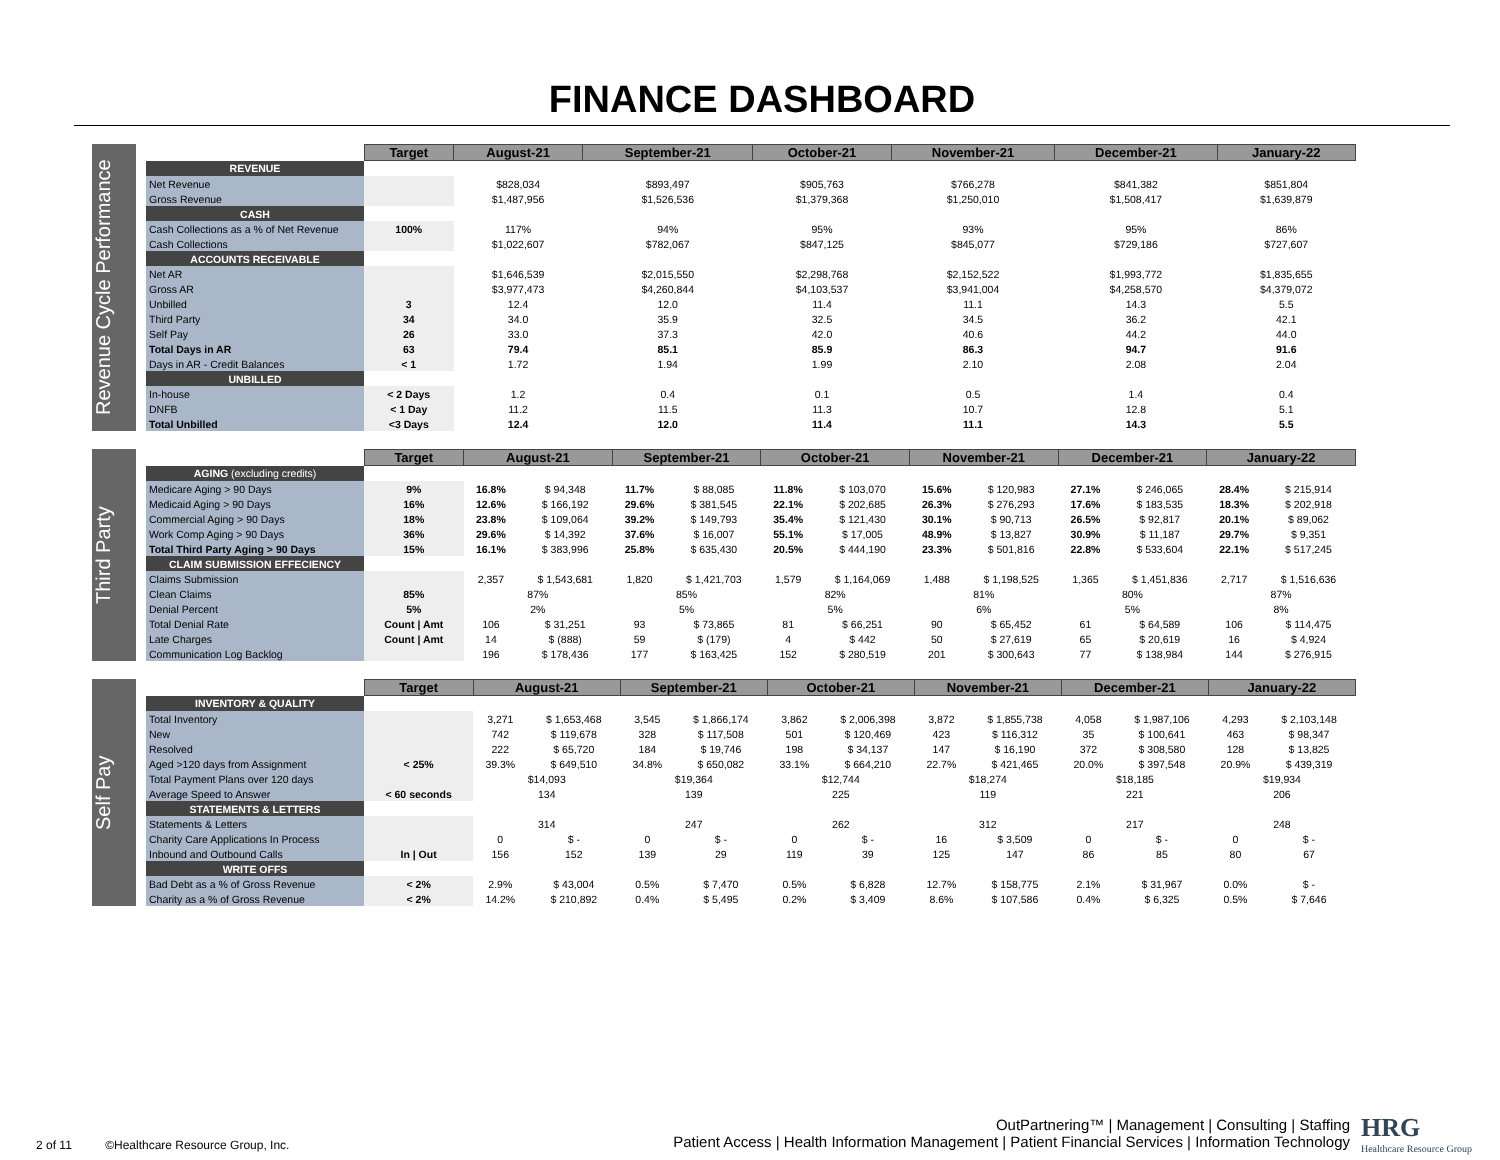FINANCE DASHBOARD
Revenue Cycle Performance
| | Target | August-21 | September-21 | October-21 | November-21 | December-21 | January-22 |
| --- | --- | --- | --- | --- | --- | --- | --- |
| REVENUE | | | | | | | |
| Net Revenue | | $828,034 | $893,497 | $905,763 | $766,278 | $841,382 | $851,804 |
| Gross Revenue | | $1,487,956 | $1,526,536 | $1,379,368 | $1,250,010 | $1,508,417 | $1,639,879 |
| CASH | | | | | | | |
| Cash Collections as a % of Net Revenue | 100% | 117% | 94% | 95% | 93% | 95% | 86% |
| Cash Collections | | $1,022,607 | $782,067 | $847,125 | $845,077 | $729,186 | $727,607 |
| ACCOUNTS RECEIVABLE | | | | | | | |
| Net AR | | $1,646,539 | $2,015,550 | $2,298,768 | $2,152,522 | $1,993,772 | $1,835,655 |
| Gross AR | | $3,977,473 | $4,260,844 | $4,103,537 | $3,941,004 | $4,258,570 | $4,379,072 |
| Unbilled | 3 | 12.4 | 12.0 | 11.4 | 11.1 | 14.3 | 5.5 |
| Third Party | 34 | 34.0 | 35.9 | 32.5 | 34.5 | 36.2 | 42.1 |
| Self Pay | 26 | 33.0 | 37.3 | 42.0 | 40.6 | 44.2 | 44.0 |
| Total Days in AR | 63 | 79.4 | 85.1 | 85.9 | 86.3 | 94.7 | 91.6 |
| Days in AR - Credit Balances | < 1 | 1.72 | 1.94 | 1.99 | 2.10 | 2.08 | 2.04 |
| UNBILLED | | | | | | | |
| In-house | < 2 Days | 1.2 | 0.4 | 0.1 | 0.5 | 1.4 | 0.4 |
| DNFB | < 1 Day | 11.2 | 11.5 | 11.3 | 10.7 | 12.8 | 5.1 |
| Total Unbilled | <3 Days | 12.4 | 12.0 | 11.4 | 11.1 | 14.3 | 5.5 |
Third Party
| | Target | August-21 | | September-21 | | October-21 | | November-21 | | December-21 | | January-22 | |
| --- | --- | --- | --- | --- | --- | --- | --- | --- | --- | --- | --- | --- | --- |
| AGING (excluding credits) | | | | | | | | | | | | | |
| Medicare Aging > 90 Days | 9% | 16.8% | $ 94,348 | 11.7% | $ 88,085 | 11.8% | $ 103,070 | 15.6% | $ 120,983 | 27.1% | $ 246,065 | 28.4% | $ 215,914 |
| Medicaid Aging > 90 Days | 16% | 12.6% | $ 166,192 | 29.6% | $ 381,545 | 22.1% | $ 202,685 | 26.3% | $ 276,293 | 17.6% | $ 183,535 | 18.3% | $ 202,918 |
| Commercial Aging > 90 Days | 18% | 23.8% | $ 109,064 | 39.2% | $ 149,793 | 35.4% | $ 121,430 | 30.1% | $ 90,713 | 26.5% | $ 92,817 | 20.1% | $ 89,062 |
| Work Comp Aging > 90 Days | 36% | 29.6% | $ 14,392 | 37.6% | $ 16,007 | 55.1% | $ 17,005 | 48.9% | $ 13,827 | 30.9% | $ 11,187 | 29.7% | $ 9,351 |
| Total Third Party Aging > 90 Days | 15% | 16.1% | $ 383,996 | 25.8% | $ 635,430 | 20.5% | $ 444,190 | 23.3% | $ 501,816 | 22.8% | $ 533,604 | 22.1% | $ 517,245 |
| CLAIM SUBMISSION EFFECIENCY | | | | | | | | | | | | | |
| Claims Submission | | 2,357 | $ 1,543,681 | 1,820 | $ 1,421,703 | 1,579 | $ 1,164,069 | 1,488 | $ 1,198,525 | 1,365 | $ 1,451,836 | 2,717 | $ 1,516,636 |
| Clean Claims | 85% | 87% | | 85% | | 82% | | 81% | | 80% | | 87% | |
| Denial Percent | 5% | 2% | | 5% | | 5% | | 6% | | 5% | | 8% | |
| Total Denial Rate | Count / Amt | 106 | $ 31,251 | 93 | $ 73,865 | 81 | $ 66,251 | 90 | $ 65,452 | 61 | $ 64,589 | 106 | $ 114,475 |
| Late Charges | Count / Amt | 14 | $ (888) | 59 | $ (179) | 4 | $ 442 | 50 | $ 27,619 | 65 | $ 20,619 | 16 | $ 4,924 |
| Communication Log Backlog | | 196 | $ 178,436 | 177 | $ 163,425 | 152 | $ 280,519 | 201 | $ 300,643 | 77 | $ 138,984 | 144 | $ 276,915 |
Self Pay
| | Target | August-21 | | September-21 | | October-21 | | November-21 | | December-21 | | January-22 | |
| --- | --- | --- | --- | --- | --- | --- | --- | --- | --- | --- | --- | --- | --- |
| INVENTORY & QUALITY | | | | | | | | | | | | | |
| Total Inventory | | 3,271 | $ 1,653,468 | 3,545 | $ 1,866,174 | 3,862 | $ 2,006,398 | 3,872 | $ 1,855,738 | 4,058 | $ 1,987,106 | 4,293 | $ 2,103,148 |
| New | | 742 | $ 119,678 | 328 | $ 117,508 | 501 | $ 120,469 | 423 | $ 116,312 | 35 | $ 100,641 | 463 | $ 98,347 |
| Resolved | | 222 | $ 65,720 | 184 | $ 19,746 | 198 | $ 34,137 | 147 | $ 16,190 | 372 | $ 308,580 | 128 | $ 13,825 |
| Aged >120 days from Assignment | < 25% | 39.3% | $ 649,510 | 34.8% | $ 650,082 | 33.1% | $ 664,210 | 22.7% | $ 421,465 | 20.0% | $ 397,548 | 20.9% | $ 439,319 |
| Total Payment Plans over 120 days | | $14,093 | | $19,364 | | $12,744 | | $18,274 | | $18,185 | | $19,934 | |
| Average Speed to Answer | < 60 seconds | 134 | | 139 | | 225 | | 119 | | 221 | | 206 | |
| STATEMENTS & LETTERS | | | | | | | | | | | | | |
| Statements & Letters | | 314 | | 247 | | 262 | | 312 | | 217 | | 248 | |
| Charity Care Applications In Process | | 0 | $ - | 0 | $ - | 0 | $ - | 16 | $ 3,509 | 0 | $ - | 0 | $ - |
| Inbound and Outbound Calls | In / Out | 156 | 152 | 139 | 29 | 119 | 39 | 125 | 147 | 86 | 85 | 80 | 67 |
| WRITE OFFS | | | | | | | | | | | | | |
| Bad Debt as a % of Gross Revenue | < 2% | 2.9% | $ 43,004 | 0.5% | $ 7,470 | 0.5% | $ 6,828 | 12.7% | $ 158,775 | 2.1% | $ 31,967 | 0.0% | $ - |
| Charity as a % of Gross Revenue | < 2% | 14.2% | $ 210,892 | 0.4% | $ 5,495 | 0.2% | $ 3,409 | 8.6% | $ 107,586 | 0.4% | $ 6,325 | 0.5% | $ 7,646 |
2 of 11 ©Healthcare Resource Group, Inc.
OutPartnering™ | Management | Consulting | Staffing
Patient Access | Health Information Management | Patient Financial Services | Information Technology
HRG
Healthcare Resource Group